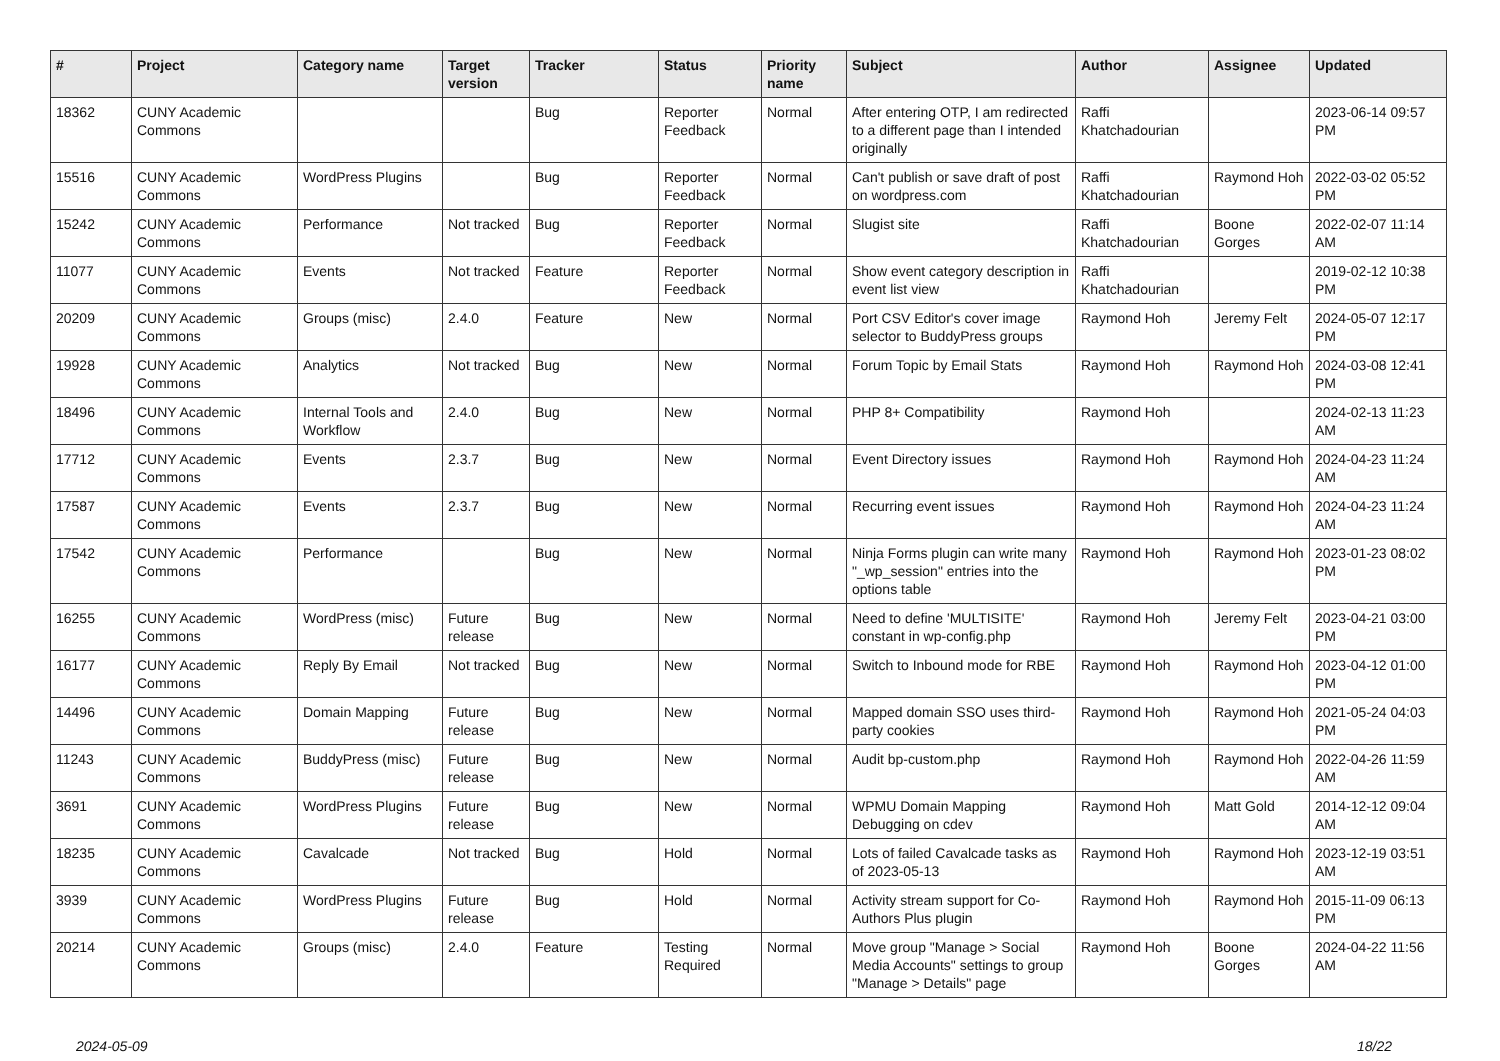| # | Project | Category name | Target version | Tracker | Status | Priority name | Subject | Author | Assignee | Updated |
| --- | --- | --- | --- | --- | --- | --- | --- | --- | --- | --- |
| 18362 | CUNY Academic Commons | | | Bug | Reporter Feedback | Normal | After entering OTP, I am redirected to a different page than I intended originally | Raffi Khatchadourian | | 2023-06-14 09:57 PM |
| 15516 | CUNY Academic Commons | WordPress Plugins | | Bug | Reporter Feedback | Normal | Can't publish or save draft of post on wordpress.com | Raffi Khatchadourian | Raymond Hoh | 2022-03-02 05:52 PM |
| 15242 | CUNY Academic Commons | Performance | Not tracked | Bug | Reporter Feedback | Normal | Slugist site | Raffi Khatchadourian | Boone Gorges | 2022-02-07 11:14 AM |
| 11077 | CUNY Academic Commons | Events | Not tracked | Feature | Reporter Feedback | Normal | Show event category description in event list view | Raffi Khatchadourian | | 2019-02-12 10:38 PM |
| 20209 | CUNY Academic Commons | Groups (misc) | 2.4.0 | Feature | New | Normal | Port CSV Editor's cover image selector to BuddyPress groups | Raymond Hoh | Jeremy Felt | 2024-05-07 12:17 PM |
| 19928 | CUNY Academic Commons | Analytics | Not tracked | Bug | New | Normal | Forum Topic by Email Stats | Raymond Hoh | Raymond Hoh | 2024-03-08 12:41 PM |
| 18496 | CUNY Academic Commons | Internal Tools and Workflow | 2.4.0 | Bug | New | Normal | PHP 8+ Compatibility | Raymond Hoh | | 2024-02-13 11:23 AM |
| 17712 | CUNY Academic Commons | Events | 2.3.7 | Bug | New | Normal | Event Directory issues | Raymond Hoh | Raymond Hoh | 2024-04-23 11:24 AM |
| 17587 | CUNY Academic Commons | Events | 2.3.7 | Bug | New | Normal | Recurring event issues | Raymond Hoh | Raymond Hoh | 2024-04-23 11:24 AM |
| 17542 | CUNY Academic Commons | Performance | | Bug | New | Normal | Ninja Forms plugin can write many "_wp_session" entries into the options table | Raymond Hoh | Raymond Hoh | 2023-01-23 08:02 PM |
| 16255 | CUNY Academic Commons | WordPress (misc) | Future release | Bug | New | Normal | Need to define 'MULTISITE' constant in wp-config.php | Raymond Hoh | Jeremy Felt | 2023-04-21 03:00 PM |
| 16177 | CUNY Academic Commons | Reply By Email | Not tracked | Bug | New | Normal | Switch to Inbound mode for RBE | Raymond Hoh | Raymond Hoh | 2023-04-12 01:00 PM |
| 14496 | CUNY Academic Commons | Domain Mapping | Future release | Bug | New | Normal | Mapped domain SSO uses third-party cookies | Raymond Hoh | Raymond Hoh | 2021-05-24 04:03 PM |
| 11243 | CUNY Academic Commons | BuddyPress (misc) | Future release | Bug | New | Normal | Audit bp-custom.php | Raymond Hoh | Raymond Hoh | 2022-04-26 11:59 AM |
| 3691 | CUNY Academic Commons | WordPress Plugins | Future release | Bug | New | Normal | WPMU Domain Mapping Debugging on cdev | Raymond Hoh | Matt Gold | 2014-12-12 09:04 AM |
| 18235 | CUNY Academic Commons | Cavalcade | Not tracked | Bug | Hold | Normal | Lots of failed Cavalcade tasks as of 2023-05-13 | Raymond Hoh | Raymond Hoh | 2023-12-19 03:51 AM |
| 3939 | CUNY Academic Commons | WordPress Plugins | Future release | Bug | Hold | Normal | Activity stream support for Co-Authors Plus plugin | Raymond Hoh | Raymond Hoh | 2015-11-09 06:13 PM |
| 20214 | CUNY Academic Commons | Groups (misc) | 2.4.0 | Feature | Testing Required | Normal | Move group "Manage > Social Media Accounts" settings to group "Manage > Details" page | Raymond Hoh | Boone Gorges | 2024-04-22 11:56 AM |
2024-05-09 18/22